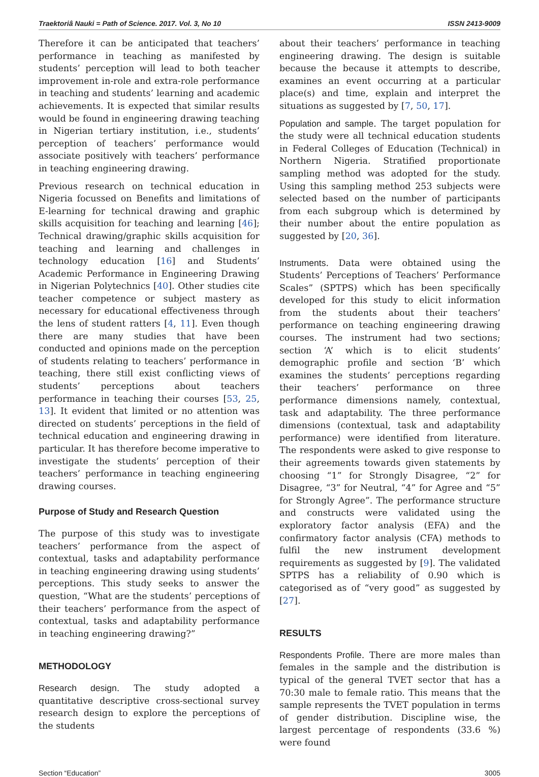Traektoriâ Nauki = Path of Science. 2017. Vol. 3, No 10 ISSN 2413-9009
Therefore it can be anticipated that teachers’ performance in teaching as manifested by students’ perception will lead to both teacher improvement in-role and extra-role performance in teaching and students’ learning and academic achievements. It is expected that similar results would be found in engineering drawing teaching in Nigerian tertiary institution, i.e., students’ perception of teachers’ performance would associate positively with teachers’ performance in teaching engineering drawing.
Previous research on technical education in Nigeria focussed on Benefits and limitations of E-learning for technical drawing and graphic skills acquisition for teaching and learning [46]; Technical drawing/graphic skills acquisition for teaching and learning and challenges in technology education [16] and Students’ Academic Performance in Engineering Drawing in Nigerian Polytechnics [40]. Other studies cite teacher competence or subject mastery as necessary for educational effectiveness through the lens of student ratters [4, 11]. Even though there are many studies that have been conducted and opinions made on the perception of students relating to teachers’ performance in teaching, there still exist conflicting views of students’ perceptions about teachers performance in teaching their courses [53, 25, 13]. It evident that limited or no attention was directed on students’ perceptions in the field of technical education and engineering drawing in particular. It has therefore become imperative to investigate the students’ perception of their teachers’ performance in teaching engineering drawing courses.
Purpose of Study and Research Question
The purpose of this study was to investigate teachers’ performance from the aspect of contextual, tasks and adaptability performance in teaching engineering drawing using students’ perceptions. This study seeks to answer the question, “What are the students’ perceptions of their teachers’ performance from the aspect of contextual, tasks and adaptability performance in teaching engineering drawing?”
METHODOLOGY
Research design. The study adopted a quantitative descriptive cross-sectional survey research design to explore the perceptions of the students
about their teachers’ performance in teaching engineering drawing. The design is suitable because the because it attempts to describe, examines an event occurring at a particular place(s) and time, explain and interpret the situations as suggested by [7, 50, 17].
Population and sample. The target population for the study were all technical education students in Federal Colleges of Education (Technical) in Northern Nigeria. Stratified proportionate sampling method was adopted for the study. Using this sampling method 253 subjects were selected based on the number of participants from each subgroup which is determined by their number about the entire population as suggested by [20, 36].
Instruments. Data were obtained using the Students’ Perceptions of Teachers’ Performance Scales” (SPTPS) which has been specifically developed for this study to elicit information from the students about their teachers’ performance on teaching engineering drawing courses. The instrument had two sections; section ‘A’ which is to elicit students’ demographic profile and section ‘B’ which examines the students’ perceptions regarding their teachers’ performance on three performance dimensions namely, contextual, task and adaptability. The three performance dimensions (contextual, task and adaptability performance) were identified from literature. The respondents were asked to give response to their agreements towards given statements by choosing “1” for Strongly Disagree, “2” for Disagree, “3” for Neutral, “4” for Agree and “5” for Strongly Agree”. The performance structure and constructs were validated using the exploratory factor analysis (EFA) and the confirmatory factor analysis (CFA) methods to fulfil the new instrument development requirements as suggested by [9]. The validated SPTPS has a reliability of 0.90 which is categorised as of “very good” as suggested by [27].
RESULTS
Respondents Profile. There are more males than females in the sample and the distribution is typical of the general TVET sector that has a 70:30 male to female ratio. This means that the sample represents the TVET population in terms of gender distribution. Discipline wise, the largest percentage of respondents (33.6 %) were found
Section “Education” 3005